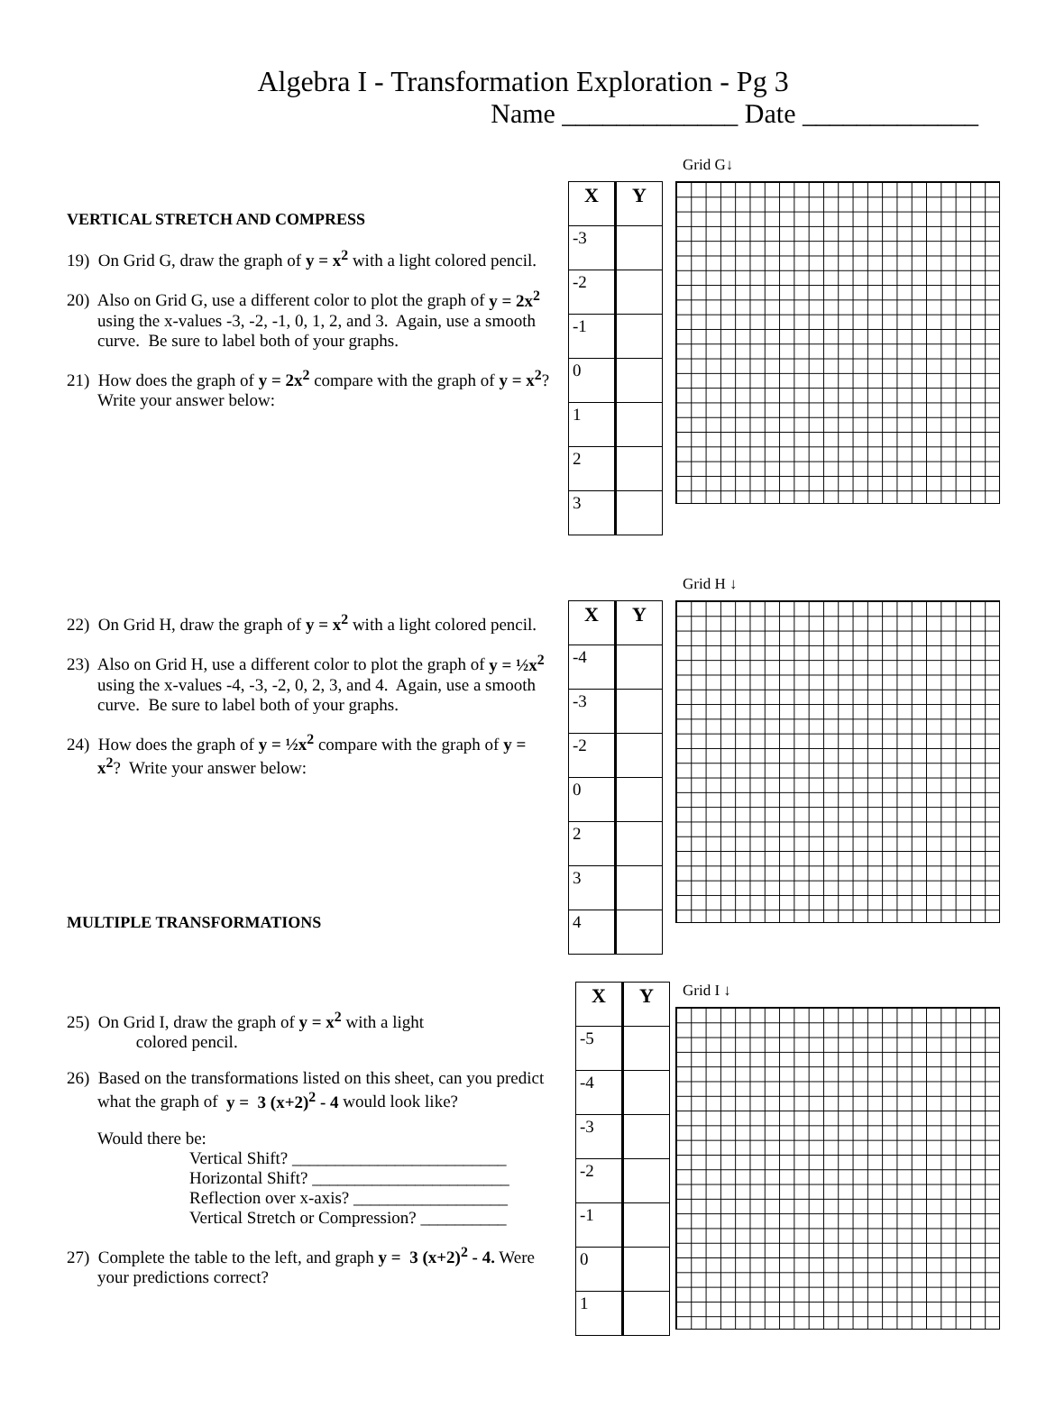Algebra I - Transformation Exploration - Pg 3
Name _____________ Date _____________
VERTICAL STRETCH AND COMPRESS
19) On Grid G, draw the graph of y = x<sup>2</sup> with a light colored pencil.
20) Also on Grid G, use a different color to plot the graph of y = 2x<sup>2</sup> using the x-values -3, -2, -1, 0, 1, 2, and 3. Again, use a smooth curve. Be sure to label both of your graphs.
21) How does the graph of y = 2x<sup>2</sup> compare with the graph of y = x<sup>2</sup>? Write your answer below:
| X | Y |
| --- | --- |
| -3 | |
| -2 | |
| -1 | |
| 0 | |
| 1 | |
| 2 | |
| 3 | |
Grid G↓
22) On Grid H, draw the graph of y = x<sup>2</sup> with a light colored pencil.
23) Also on Grid H, use a different color to plot the graph of y = ½x<sup>2</sup> using the x-values -4, -3, -2, 0, 2, 3, and 4. Again, use a smooth curve. Be sure to label both of your graphs.
24) How does the graph of y = ½x<sup>2</sup> compare with the graph of y = x<sup>2</sup>? Write your answer below:
MULTIPLE TRANSFORMATIONS
| X | Y |
| --- | --- |
| -4 | |
| -3 | |
| -2 | |
| 0 | |
| 2 | |
| 3 | |
| 4 | |
Grid H ↓
25) On Grid I, draw the graph of y = x<sup>2</sup> with a light
colored pencil.
26) Based on the transformations listed on this sheet, can you predict what the graph of y = 3 (x+2)<sup>2</sup> - 4 would look like?
Would there be:
Vertical Shift? _________________________
Horizontal Shift? _______________________
Reflection over x-axis? __________________
Vertical Stretch or Compression? __________
27) Complete the table to the left, and graph y = 3 (x+2)<sup>2</sup> - 4. Were your predictions correct?
| X | Y |
| --- | --- |
| -5 | |
| -4 | |
| -3 | |
| -2 | |
| -1 | |
| 0 | |
| 1 | |
Grid I ↓